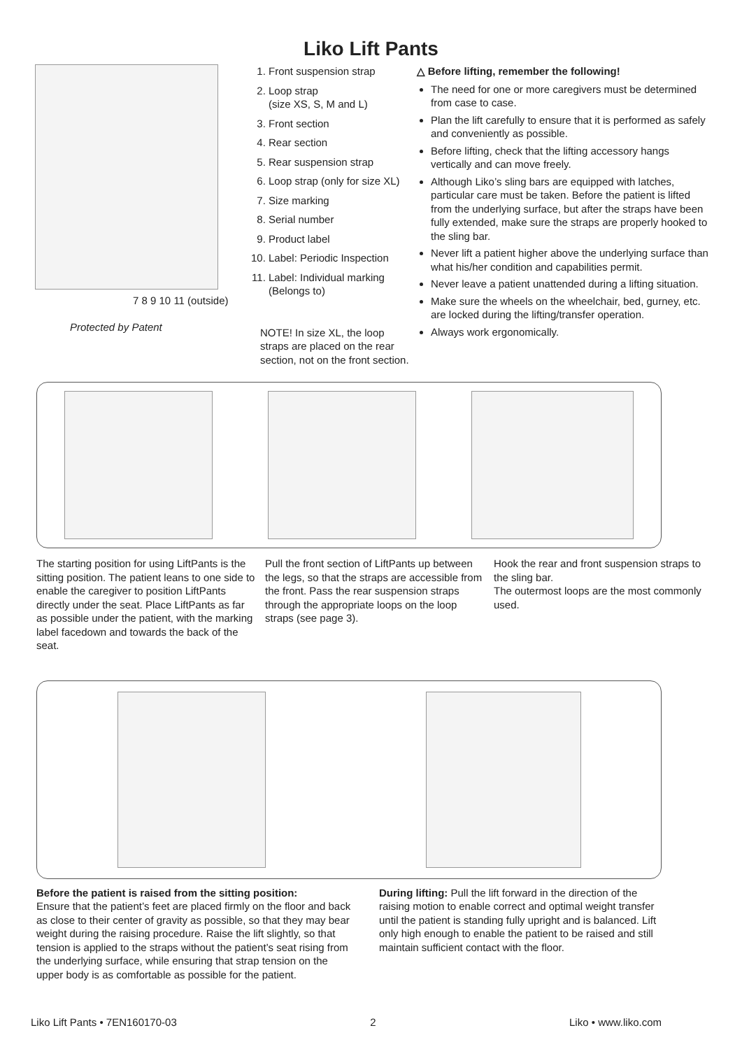Liko Lift Pants
7 8 9 10 11 (outside)
Protected by Patent
1. Front suspension strap
2. Loop strap
(size XS, S, M and L)
3. Front section
4. Rear section
5. Rear suspension strap
6. Loop strap (only for size XL)
7. Size marking
8. Serial number
9. Product label
10. Label: Periodic Inspection
11. Label: Individual marking
(Belongs to)
NOTE! In size XL, the loop straps are placed on the rear section, not on the front section.
△ Before lifting, remember the following!
The need for one or more caregivers must be determined from case to case.
Plan the lift carefully to ensure that it is performed as safely and conveniently as possible.
Before lifting, check that the lifting accessory hangs vertically and can move freely.
Although Liko’s sling bars are equipped with latches, particular care must be taken. Before the patient is lifted from the underlying surface, but after the straps have been fully extended, make sure the straps are properly hooked to the sling bar.
Never lift a patient higher above the underlying surface than what his/her condition and capabilities permit.
Never leave a patient unattended during a lifting situation.
Make sure the wheels on the wheelchair, bed, gurney, etc. are locked during the lifting/transfer operation.
Always work ergonomically.
The starting position for using LiftPants is the sitting position. The patient leans to one side to enable the caregiver to position LiftPants directly under the seat. Place LiftPants as far as possible under the patient, with the marking label facedown and towards the back of the seat.
Pull the front section of LiftPants up between the legs, so that the straps are accessible from the front. Pass the rear suspension straps through the appropriate loops on the loop straps (see page 3).
Hook the rear and front suspension straps to the sling bar.
The outermost loops are the most commonly used.
Before the patient is raised from the sitting position:
Ensure that the patient’s feet are placed firmly on the floor and back as close to their center of gravity as possible, so that they may bear weight during the raising procedure. Raise the lift slightly, so that tension is applied to the straps without the patient’s seat rising from the underlying surface, while ensuring that strap tension on the upper body is as comfortable as possible for the patient.
During lifting: Pull the lift forward in the direction of the raising motion to enable correct and optimal weight transfer until the patient is standing fully upright and is balanced. Lift only high enough to enable the patient to be raised and still maintain sufficient contact with the floor.
Liko Lift Pants • 7EN160170-03 2 Liko • www.liko.com